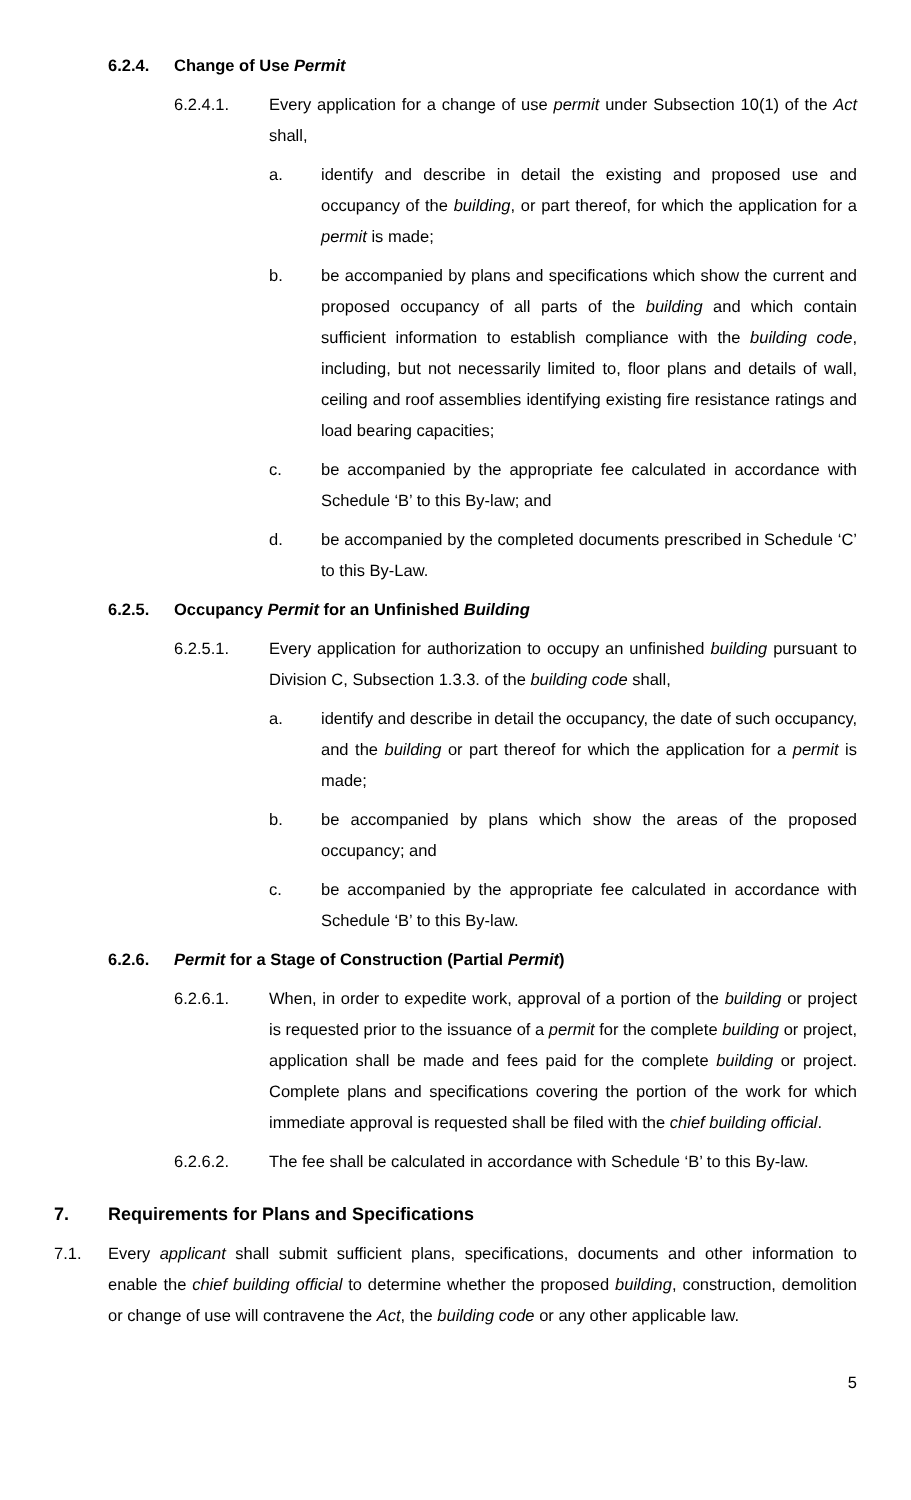6.2.4. Change of Use Permit
6.2.4.1. Every application for a change of use permit under Subsection 10(1) of the Act shall,
a. identify and describe in detail the existing and proposed use and occupancy of the building, or part thereof, for which the application for a permit is made;
b. be accompanied by plans and specifications which show the current and proposed occupancy of all parts of the building and which contain sufficient information to establish compliance with the building code, including, but not necessarily limited to, floor plans and details of wall, ceiling and roof assemblies identifying existing fire resistance ratings and load bearing capacities;
c. be accompanied by the appropriate fee calculated in accordance with Schedule ‘B’ to this By-law; and
d. be accompanied by the completed documents prescribed in Schedule ‘C’ to this By-Law.
6.2.5. Occupancy Permit for an Unfinished Building
6.2.5.1. Every application for authorization to occupy an unfinished building pursuant to Division C, Subsection 1.3.3. of the building code shall,
a. identify and describe in detail the occupancy, the date of such occupancy, and the building or part thereof for which the application for a permit is made;
b. be accompanied by plans which show the areas of the proposed occupancy; and
c. be accompanied by the appropriate fee calculated in accordance with Schedule ‘B’ to this By-law.
6.2.6. Permit for a Stage of Construction (Partial Permit)
6.2.6.1. When, in order to expedite work, approval of a portion of the building or project is requested prior to the issuance of a permit for the complete building or project, application shall be made and fees paid for the complete building or project. Complete plans and specifications covering the portion of the work for which immediate approval is requested shall be filed with the chief building official.
6.2.6.2. The fee shall be calculated in accordance with Schedule ‘B’ to this By-law.
7. Requirements for Plans and Specifications
7.1. Every applicant shall submit sufficient plans, specifications, documents and other information to enable the chief building official to determine whether the proposed building, construction, demolition or change of use will contravene the Act, the building code or any other applicable law.
5